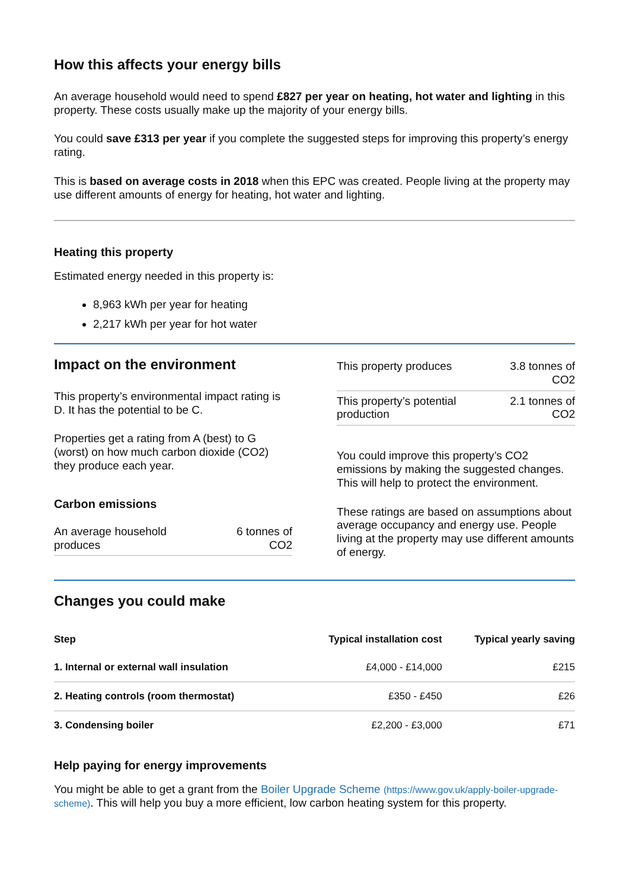How this affects your energy bills
An average household would need to spend £827 per year on heating, hot water and lighting in this property. These costs usually make up the majority of your energy bills.
You could save £313 per year if you complete the suggested steps for improving this property’s energy rating.
This is based on average costs in 2018 when this EPC was created. People living at the property may use different amounts of energy for heating, hot water and lighting.
Heating this property
Estimated energy needed in this property is:
8,963 kWh per year for heating
2,217 kWh per year for hot water
Impact on the environment
This property’s environmental impact rating is D. It has the potential to be C.
Properties get a rating from A (best) to G (worst) on how much carbon dioxide (CO2) they produce each year.
Carbon emissions
| An average household produces | 6 tonnes of CO2 |
| This property produces | 3.8 tonnes of CO2 |
| This property’s potential production | 2.1 tonnes of CO2 |
You could improve this property’s CO2 emissions by making the suggested changes. This will help to protect the environment.
These ratings are based on assumptions about average occupancy and energy use. People living at the property may use different amounts of energy.
Changes you could make
| Step | Typical installation cost | Typical yearly saving |
| --- | --- | --- |
| 1. Internal or external wall insulation | £4,000 - £14,000 | £215 |
| 2. Heating controls (room thermostat) | £350 - £450 | £26 |
| 3. Condensing boiler | £2,200 - £3,000 | £71 |
Help paying for energy improvements
You might be able to get a grant from the Boiler Upgrade Scheme (https://www.gov.uk/apply-boiler-upgrade-scheme). This will help you buy a more efficient, low carbon heating system for this property.